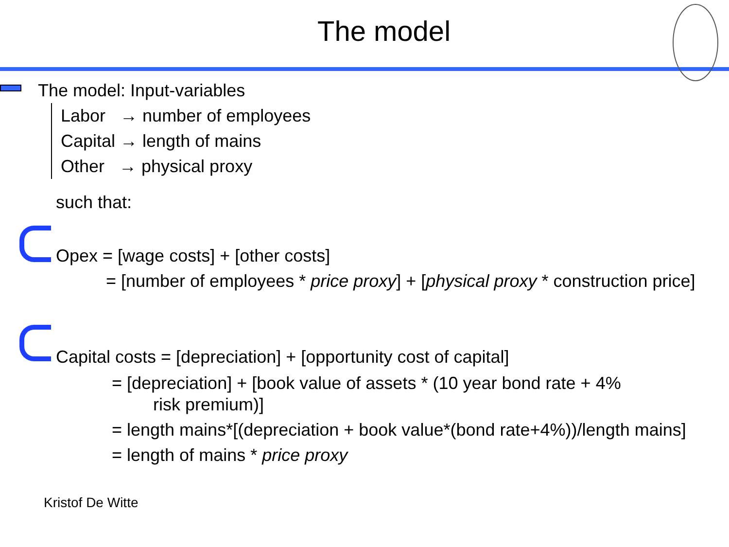The model
The model: Input-variables
Labor → number of employees
Capital → length of mains
Other → physical proxy
such that:
Opex = [wage costs] + [other costs]
= [number of employees * price proxy] + [physical proxy * construction price]
Capital costs = [depreciation] + [opportunity cost of capital]
= [depreciation] + [book value of assets * (10 year bond rate + 4%
risk premium)]
= length mains*[(depreciation + book value*(bond rate+4%))/length mains]
= length of mains * price proxy
Kristof De Witte